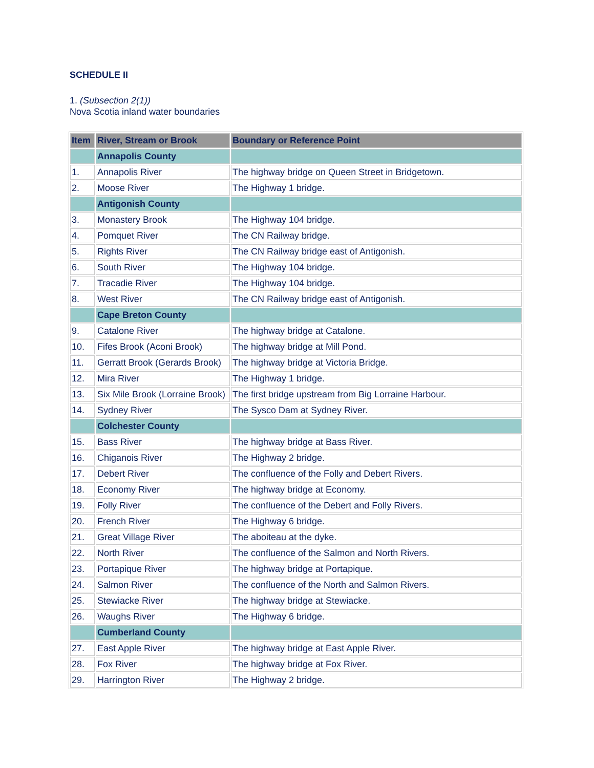SCHEDULE II
1. (Subsection 2(1))
Nova Scotia inland water boundaries
| Item | River, Stream or Brook | Boundary or Reference Point |
| --- | --- | --- |
| | Annapolis County | |
| 1. | Annapolis River | The highway bridge on Queen Street in Bridgetown. |
| 2. | Moose River | The Highway 1 bridge. |
| | Antigonish County | |
| 3. | Monastery Brook | The Highway 104 bridge. |
| 4. | Pomquet River | The CN Railway bridge. |
| 5. | Rights River | The CN Railway bridge east of Antigonish. |
| 6. | South River | The Highway 104 bridge. |
| 7. | Tracadie River | The Highway 104 bridge. |
| 8. | West River | The CN Railway bridge east of Antigonish. |
| | Cape Breton County | |
| 9. | Catalone River | The highway bridge at Catalone. |
| 10. | Fifes Brook (Aconi Brook) | The highway bridge at Mill Pond. |
| 11. | Gerratt Brook (Gerards Brook) | The highway bridge at Victoria Bridge. |
| 12. | Mira River | The Highway 1 bridge. |
| 13. | Six Mile Brook (Lorraine Brook) | The first bridge upstream from Big Lorraine Harbour. |
| 14. | Sydney River | The Sysco Dam at Sydney River. |
| | Colchester County | |
| 15. | Bass River | The highway bridge at Bass River. |
| 16. | Chiganois River | The Highway 2 bridge. |
| 17. | Debert River | The confluence of the Folly and Debert Rivers. |
| 18. | Economy River | The highway bridge at Economy. |
| 19. | Folly River | The confluence of the Debert and Folly Rivers. |
| 20. | French River | The Highway 6 bridge. |
| 21. | Great Village River | The aboiteau at the dyke. |
| 22. | North River | The confluence of the Salmon and North Rivers. |
| 23. | Portapique River | The highway bridge at Portapique. |
| 24. | Salmon River | The confluence of the North and Salmon Rivers. |
| 25. | Stewiacke River | The highway bridge at Stewiacke. |
| 26. | Waughs River | The Highway 6 bridge. |
| | Cumberland County | |
| 27. | East Apple River | The highway bridge at East Apple River. |
| 28. | Fox River | The highway bridge at Fox River. |
| 29. | Harrington River | The Highway 2 bridge. |